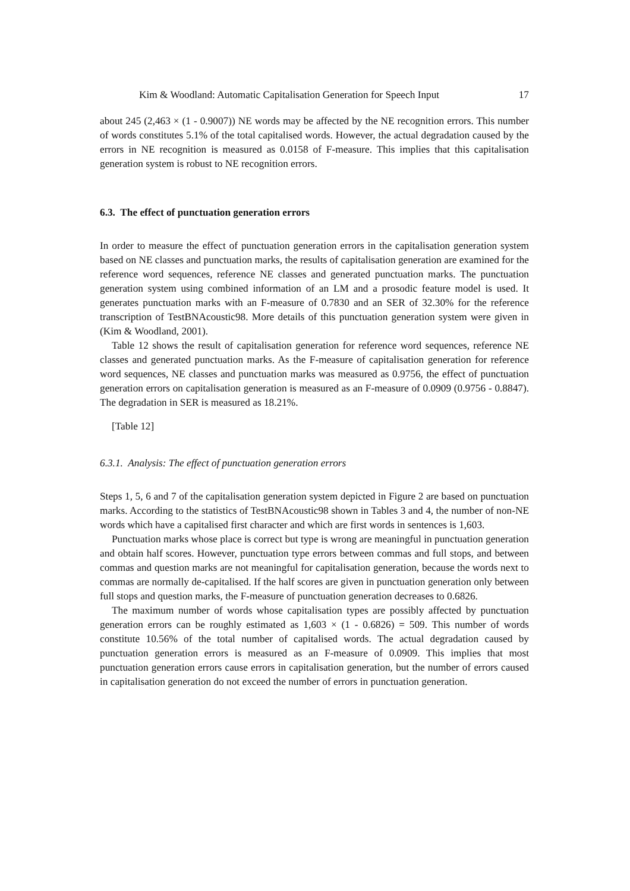Kim & Woodland: Automatic Capitalisation Generation for Speech Input 17
about 245 (2,463 × (1 - 0.9007)) NE words may be affected by the NE recognition errors. This number of words constitutes 5.1% of the total capitalised words. However, the actual degradation caused by the errors in NE recognition is measured as 0.0158 of F-measure. This implies that this capitalisation generation system is robust to NE recognition errors.
6.3. The effect of punctuation generation errors
In order to measure the effect of punctuation generation errors in the capitalisation generation system based on NE classes and punctuation marks, the results of capitalisation generation are examined for the reference word sequences, reference NE classes and generated punctuation marks. The punctuation generation system using combined information of an LM and a prosodic feature model is used. It generates punctuation marks with an F-measure of 0.7830 and an SER of 32.30% for the reference transcription of TestBNAcoustic98. More details of this punctuation generation system were given in (Kim & Woodland, 2001).
Table 12 shows the result of capitalisation generation for reference word sequences, reference NE classes and generated punctuation marks. As the F-measure of capitalisation generation for reference word sequences, NE classes and punctuation marks was measured as 0.9756, the effect of punctuation generation errors on capitalisation generation is measured as an F-measure of 0.0909 (0.9756 - 0.8847). The degradation in SER is measured as 18.21%.
[Table 12]
6.3.1. Analysis: The effect of punctuation generation errors
Steps 1, 5, 6 and 7 of the capitalisation generation system depicted in Figure 2 are based on punctuation marks. According to the statistics of TestBNAcoustic98 shown in Tables 3 and 4, the number of non-NE words which have a capitalised first character and which are first words in sentences is 1,603.
Punctuation marks whose place is correct but type is wrong are meaningful in punctuation generation and obtain half scores. However, punctuation type errors between commas and full stops, and between commas and question marks are not meaningful for capitalisation generation, because the words next to commas are normally de-capitalised. If the half scores are given in punctuation generation only between full stops and question marks, the F-measure of punctuation generation decreases to 0.6826.
The maximum number of words whose capitalisation types are possibly affected by punctuation generation errors can be roughly estimated as 1,603 × (1 - 0.6826) = 509. This number of words constitute 10.56% of the total number of capitalised words. The actual degradation caused by punctuation generation errors is measured as an F-measure of 0.0909. This implies that most punctuation generation errors cause errors in capitalisation generation, but the number of errors caused in capitalisation generation do not exceed the number of errors in punctuation generation.